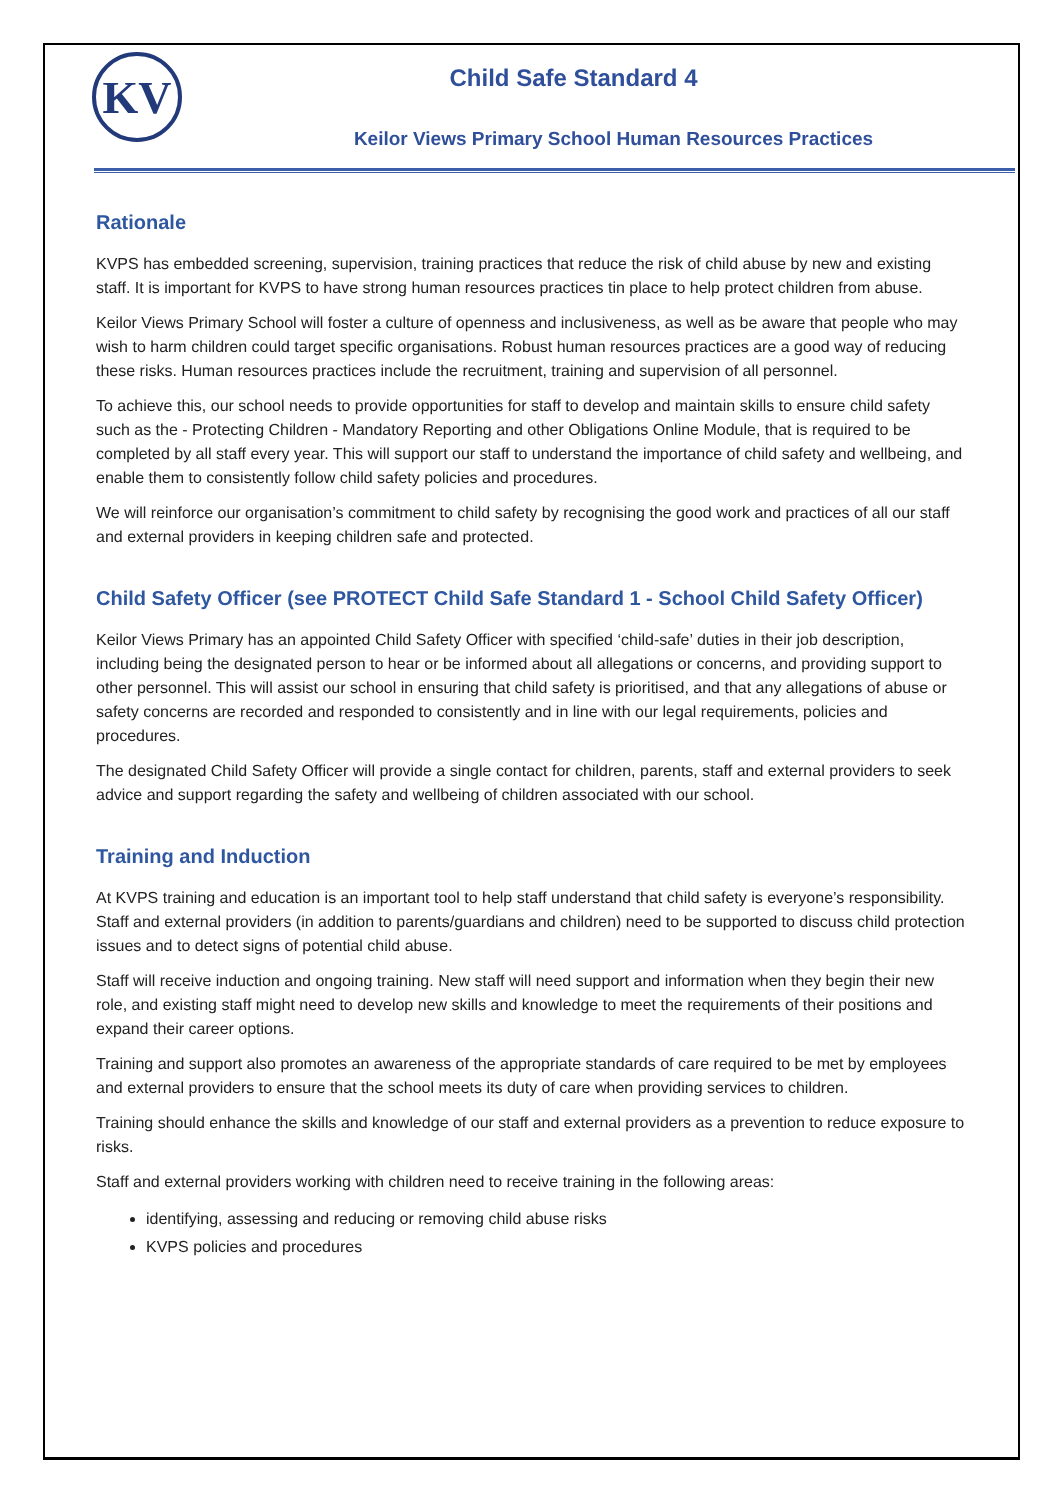KV
Child Safe Standard 4
Keilor Views Primary School Human Resources Practices
Rationale
KVPS has embedded screening, supervision, training practices that reduce the risk of child abuse by new and existing staff. It is important for KVPS to have strong human resources practices tin place to help protect children from abuse.
Keilor Views Primary School will foster a culture of openness and inclusiveness, as well as be aware that people who may wish to harm children could target specific organisations. Robust human resources practices are a good way of reducing these risks. Human resources practices include the recruitment, training and supervision of all personnel.
To achieve this, our school needs to provide opportunities for staff to develop and maintain skills to ensure child safety such as the - Protecting Children - Mandatory Reporting and other Obligations Online Module, that is required to be completed by all staff every year. This will support our staff to understand the importance of child safety and wellbeing, and enable them to consistently follow child safety policies and procedures.
We will reinforce our organisation’s commitment to child safety by recognising the good work and practices of all our staff and external providers in keeping children safe and protected.
Child Safety Officer (see PROTECT Child Safe Standard 1 - School Child Safety Officer)
Keilor Views Primary has an appointed Child Safety Officer with specified ‘child-safe’ duties in their job description, including being the designated person to hear or be informed about all allegations or concerns, and providing support to other personnel. This will assist our school in ensuring that child safety is prioritised, and that any allegations of abuse or safety concerns are recorded and responded to consistently and in line with our legal requirements, policies and procedures.
The designated Child Safety Officer will provide a single contact for children, parents, staff and external providers to seek advice and support regarding the safety and wellbeing of children associated with our school.
Training and Induction
At KVPS training and education is an important tool to help staff understand that child safety is everyone’s responsibility. Staff and external providers (in addition to parents/guardians and children) need to be supported to discuss child protection issues and to detect signs of potential child abuse.
Staff will receive induction and ongoing training. New staff will need support and information when they begin their new role, and existing staff might need to develop new skills and knowledge to meet the requirements of their positions and expand their career options.
Training and support also promotes an awareness of the appropriate standards of care required to be met by employees and external providers to ensure that the school meets its duty of care when providing services to children.
Training should enhance the skills and knowledge of our staff and external providers as a prevention to reduce exposure to risks.
Staff and external providers working with children need to receive training in the following areas:
identifying, assessing and reducing or removing child abuse risks
KVPS policies and procedures